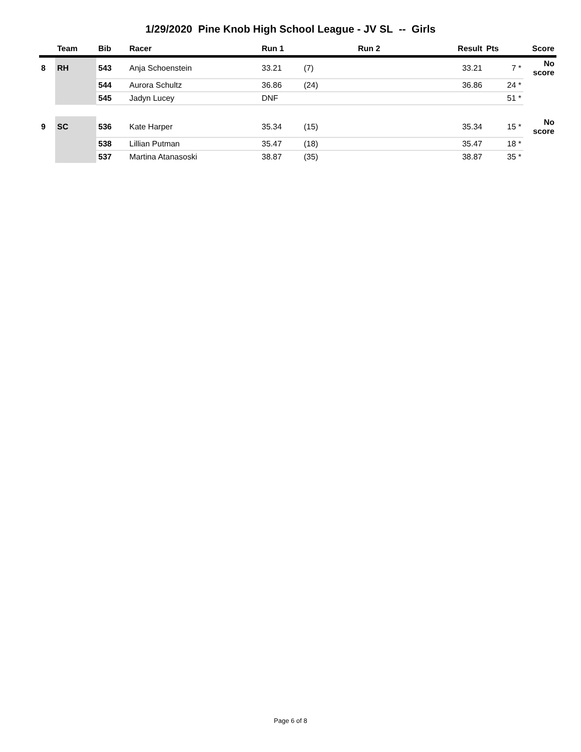1/29/2020 Pine Knob High School League - JV SL -- Girls
| | Team | Bib | Racer | Run 1 | | Run 2 | Result | Pts | Score |
| --- | --- | --- | --- | --- | --- | --- | --- | --- | --- |
| 8 | RH | 543 | Anja Schoenstein | 33.21 | (7) | | 33.21 | 7 * | No score |
| | | 544 | Aurora Schultz | 36.86 | (24) | | 36.86 | 24 * | |
| | | 545 | Jadyn Lucey | DNF | | | | 51 * | |
| 9 | SC | 536 | Kate Harper | 35.34 | (15) | | 35.34 | 15 * | No score |
| | | 538 | Lillian Putman | 35.47 | (18) | | 35.47 | 18 * | |
| | | 537 | Martina Atanasoski | 38.87 | (35) | | 38.87 | 35 * | |
Page 6 of 8